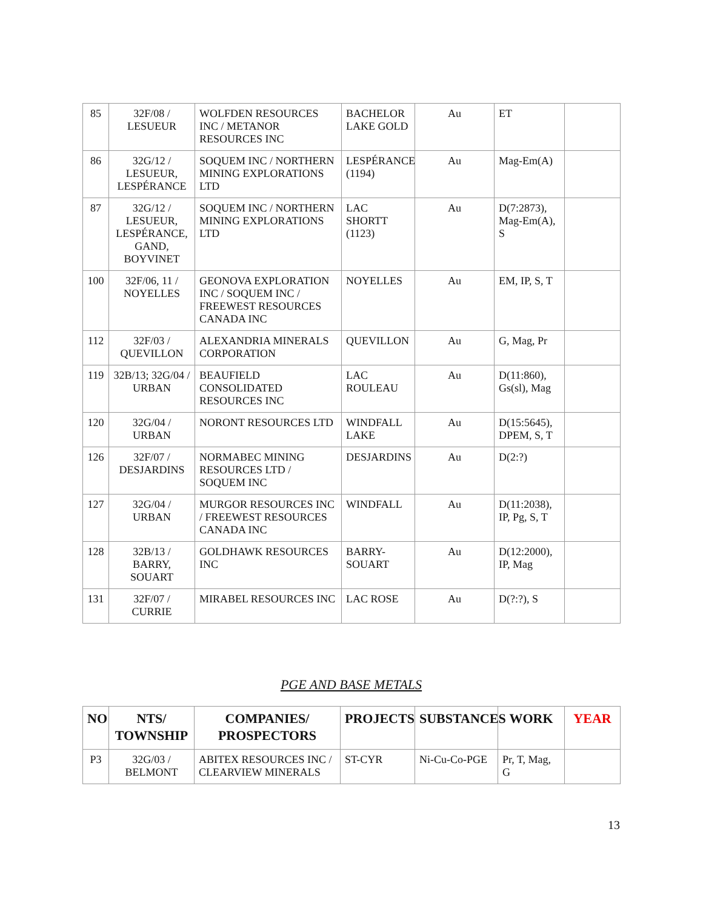| 85 | 32F/08 / LESUEUR | WOLFDEN RESOURCES INC / METANOR RESOURCES INC | BACHELOR LAKE GOLD | Au | ET | |
| 86 | 32G/12 / LESUEUR, LESPÉRANCE | SOQUEM INC / NORTHERN MINING EXPLORATIONS LTD | LESPÉRANCE (1194) | Au | Mag-Em(A) | |
| 87 | 32G/12 / LESUEUR, LESPÉRANCE, GAND, BOYVINET | SOQUEM INC / NORTHERN MINING EXPLORATIONS LTD | LAC SHORTT (1123) | Au | D(7:2873), Mag-Em(A), S | |
| 100 | 32F/06, 11 / NOYELLES | GEONOVA EXPLORATION INC / SOQUEM INC / FREEWEST RESOURCES CANADA INC | NOYELLES | Au | EM, IP, S, T | |
| 112 | 32F/03 / QUEVILLON | ALEXANDRIA MINERALS CORPORATION | QUEVILLON | Au | G, Mag, Pr | |
| 119 | 32B/13; 32G/04 / URBAN | BEAUFIELD CONSOLIDATED RESOURCES INC | LAC ROULEAU | Au | D(11:860), Gs(sl), Mag | |
| 120 | 32G/04 / URBAN | NORONT RESOURCES LTD | WINDFALL LAKE | Au | D(15:5645), DPEM, S, T | |
| 126 | 32F/07 / DESJARDINS | NORMABEC MINING RESOURCES LTD / SOQUEM INC | DESJARDINS | Au | D(2:?) | |
| 127 | 32G/04 / URBAN | MURGOR RESOURCES INC / FREEWEST RESOURCES CANADA INC | WINDFALL | Au | D(11:2038), IP, Pg, S, T | |
| 128 | 32B/13 / BARRY, SOUART | GOLDHAWK RESOURCES INC | BARRY-SOUART | Au | D(12:2000), IP, Mag | |
| 131 | 32F/07 / CURRIE | MIRABEL RESOURCES INC | LAC ROSE | Au | D(?:?), S | |
PGE AND BASE METALS
| NO | NTS/ TOWNSHIP | COMPANIES/ PROSPECTORS | PROJECTS | SUBSTANCES | WORK | YEAR |
| --- | --- | --- | --- | --- | --- | --- |
| P3 | 32G/03 / BELMONT | ABITEX RESOURCES INC / CLEARVIEW MINERALS | ST-CYR | Ni-Cu-Co-PGE | Pr, T, Mag, G | |
13